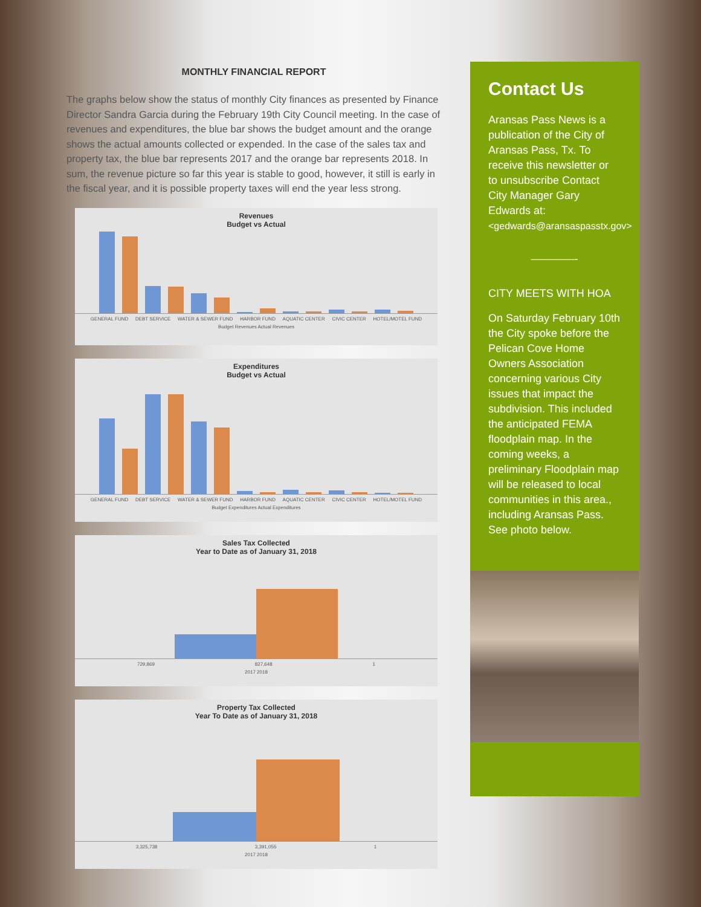MONTHLY FINANCIAL REPORT
The graphs below show the status of monthly City finances as presented by Finance Director Sandra Garcia during the February 19th City Council meeting. In the case of revenues and expenditures, the blue bar shows the budget amount and the orange shows the actual amounts collected or expended. In the case of the sales tax and property tax, the blue bar represents 2017 and the orange bar represents 2018. In sum, the revenue picture so far this year is stable to good, however, it still is early in the fiscal year, and it is possible property taxes will end the year less strong.
Revenues
Budget vs Actual
GENERAL FUND DEBT SERVICE WATER & SEWER FUND HARBOR FUND AQUATIC CENTER CIVIC CENTER HOTEL/MOTEL FUND
Budget Revenues Actual Revenues
Expenditures
Budget vs Actual
GENERAL FUND DEBT SERVICE WATER & SEWER FUND HARBOR FUND AQUATIC CENTER CIVIC CENTER HOTEL/MOTEL FUND
Budget Expenditures Actual Expenditures
Sales Tax Collected
Year to Date as of January 31, 2018
729,869 827,648 1
2017 2018
Property Tax Collected
Year To Date as of January 31, 2018
3,325,738 3,391,055 1
2017 2018
Contact Us
Aransas Pass News is a publication of the City of Aransas Pass, Tx. To receive this newsletter or to unsubscribe Contact City Manager Gary Edwards at: <gedwards@aransaspasstx.gov>
————-
CITY MEETS WITH HOA
On Saturday February 10th the City spoke before the Pelican Cove Home Owners Association concerning various City issues that impact the subdivision. This included the anticipated FEMA floodplain map. In the coming weeks, a preliminary Floodplain map will be released to local communities in this area., including Aransas Pass. See photo below.